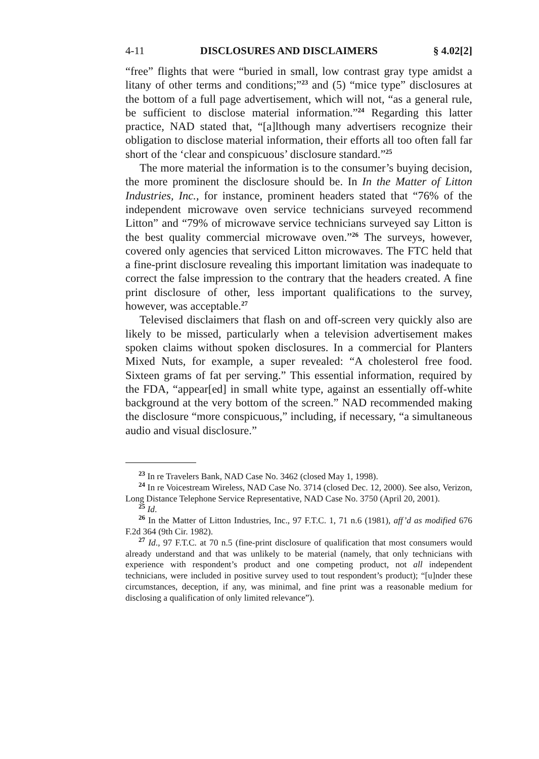4-11 DISCLOSURES AND DISCLAIMERS § 4.02[2]
“free” flights that were “buried in small, low contrast gray type amidst a litany of other terms and conditions;”<sup>23</sup> and (5) “mice type” disclosures at the bottom of a full page advertisement, which will not, “as a general rule, be sufficient to disclose material information.”<sup>24</sup> Regarding this latter practice, NAD stated that, “[a]lthough many advertisers recognize their obligation to disclose material information, their efforts all too often fall far short of the ‘clear and conspicuous’ disclosure standard.”<sup>25</sup>
The more material the information is to the consumer’s buying decision, the more prominent the disclosure should be. In In the Matter of Litton Industries, Inc., for instance, prominent headers stated that “76% of the independent microwave oven service technicians surveyed recommend Litton” and “79% of microwave service technicians surveyed say Litton is the best quality commercial microwave oven.”<sup>26</sup> The surveys, however, covered only agencies that serviced Litton microwaves. The FTC held that a fine-print disclosure revealing this important limitation was inadequate to correct the false impression to the contrary that the headers created. A fine print disclosure of other, less important qualifications to the survey, however, was acceptable.<sup>27</sup>
Televised disclaimers that flash on and off-screen very quickly also are likely to be missed, particularly when a television advertisement makes spoken claims without spoken disclosures. In a commercial for Planters Mixed Nuts, for example, a super revealed: “A cholesterol free food. Sixteen grams of fat per serving.” This essential information, required by the FDA, “appear[ed] in small white type, against an essentially off-white background at the very bottom of the screen.” NAD recommended making the disclosure “more conspicuous,” including, if necessary, “a simultaneous audio and visual disclosure.”
<sup>23</sup> In re Travelers Bank, NAD Case No. 3462 (closed May 1, 1998).
<sup>24</sup> In re Voicestream Wireless, NAD Case No. 3714 (closed Dec. 12, 2000). See also, Verizon, Long Distance Telephone Service Representative, NAD Case No. 3750 (April 20, 2001).
<sup>25</sup> Id.
<sup>26</sup> In the Matter of Litton Industries, Inc., 97 F.T.C. 1, 71 n.6 (1981), aff’d as modified 676 F.2d 364 (9th Cir. 1982).
<sup>27</sup> Id., 97 F.T.C. at 70 n.5 (fine-print disclosure of qualification that most consumers would already understand and that was unlikely to be material (namely, that only technicians with experience with respondent’s product and one competing product, not all independent technicians, were included in positive survey used to tout respondent’s product); “[u]nder these circumstances, deception, if any, was minimal, and fine print was a reasonable medium for disclosing a qualification of only limited relevance”).